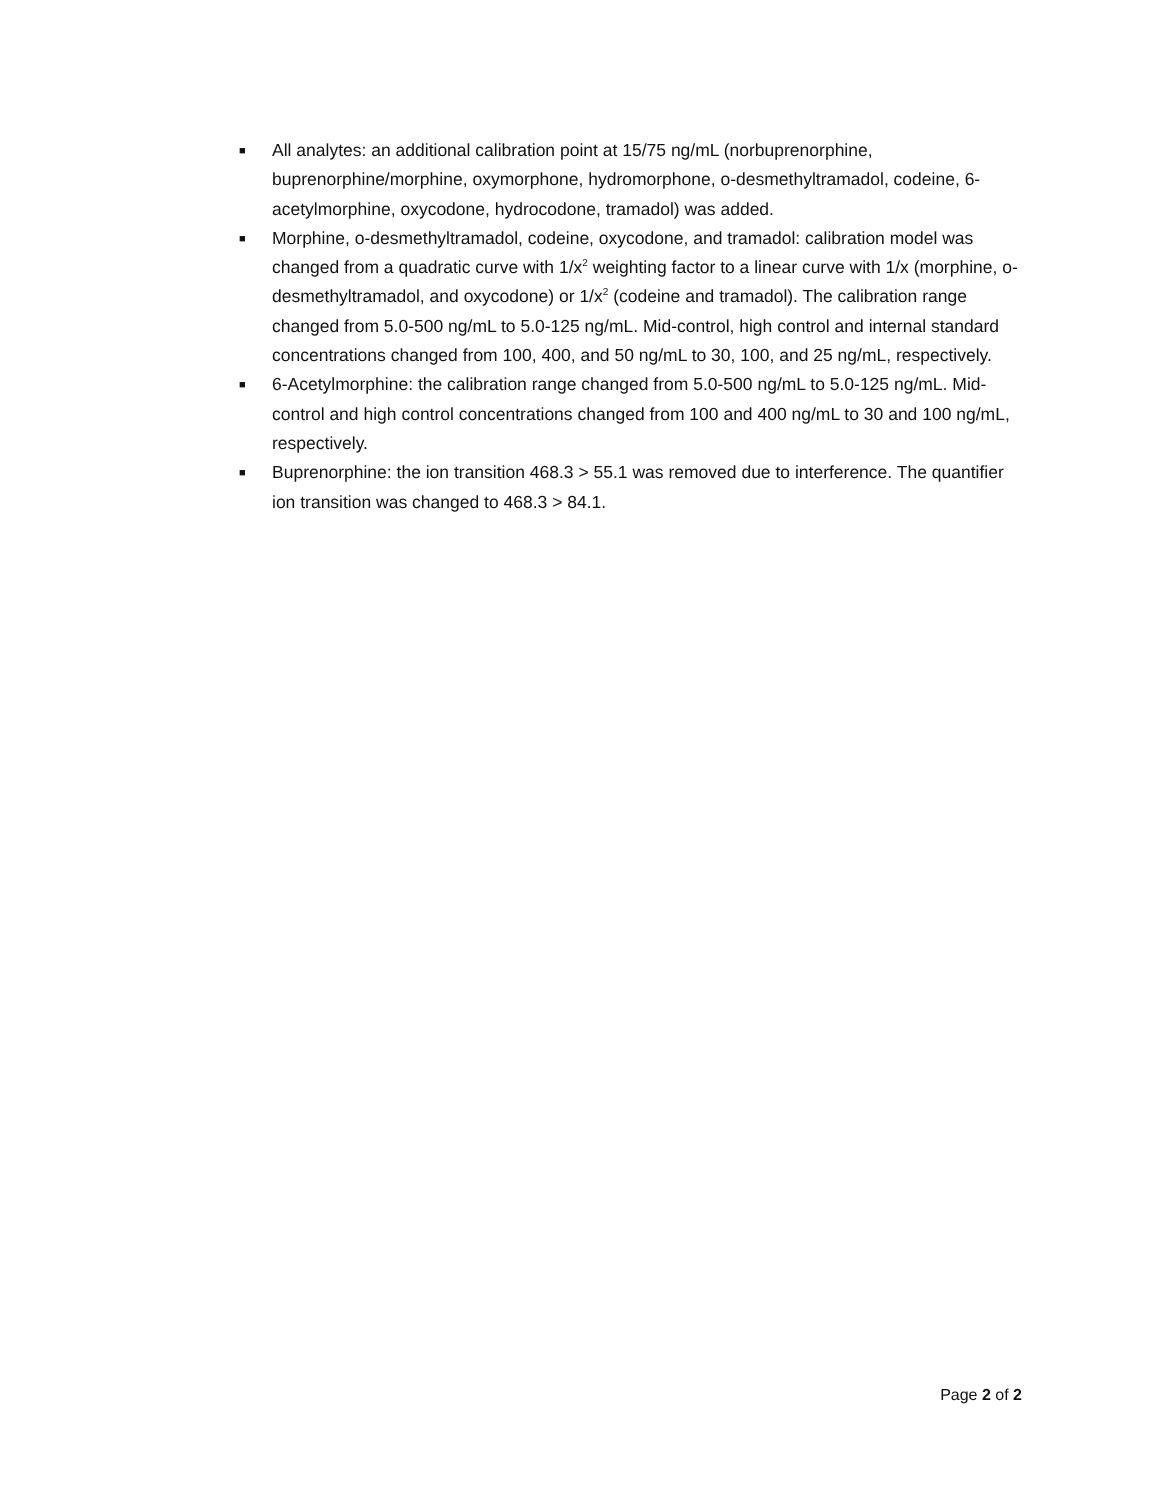■ All analytes: an additional calibration point at 15/75 ng/mL (norbuprenorphine, buprenorphine/morphine, oxymorphone, hydromorphone, o-desmethyltramadol, codeine, 6-acetylmorphine, oxycodone, hydrocodone, tramadol) was added.
■ Morphine, o-desmethyltramadol, codeine, oxycodone, and tramadol: calibration model was changed from a quadratic curve with 1/x<sup>2</sup> weighting factor to a linear curve with 1/x (morphine, o-desmethyltramadol, and oxycodone) or 1/x<sup>2</sup> (codeine and tramadol). The calibration range changed from 5.0-500 ng/mL to 5.0-125 ng/mL. Mid-control, high control and internal standard concentrations changed from 100, 400, and 50 ng/mL to 30, 100, and 25 ng/mL, respectively.
■ 6-Acetylmorphine: the calibration range changed from 5.0-500 ng/mL to 5.0-125 ng/mL. Mid-control and high control concentrations changed from 100 and 400 ng/mL to 30 and 100 ng/mL, respectively.
■ Buprenorphine: the ion transition 468.3 > 55.1 was removed due to interference. The quantifier ion transition was changed to 468.3 > 84.1.
Page 2 of 2